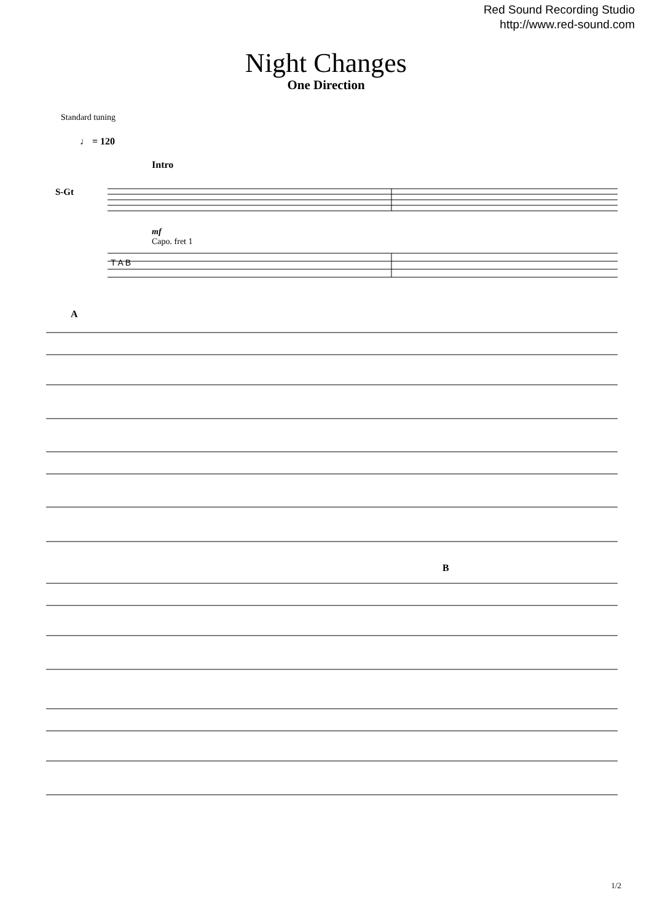Red Sound Recording Studio
http://www.red-sound.com
Night Changes
One Direction
Standard tuning
♩ = 120
Intro
S-Gt
T A B
mf
Capo. fret 1
A
B
1/2